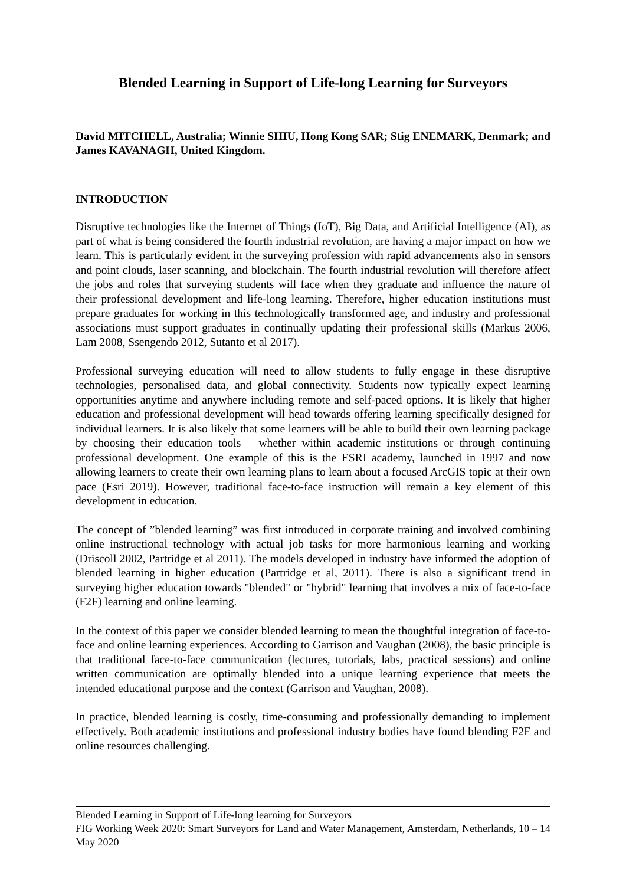Blended Learning in Support of Life-long Learning for Surveyors
David MITCHELL, Australia; Winnie SHIU, Hong Kong SAR; Stig ENEMARK, Denmark; and James KAVANAGH, United Kingdom.
INTRODUCTION
Disruptive technologies like the Internet of Things (IoT), Big Data, and Artificial Intelligence (AI), as part of what is being considered the fourth industrial revolution, are having a major impact on how we learn. This is particularly evident in the surveying profession with rapid advancements also in sensors and point clouds, laser scanning, and blockchain. The fourth industrial revolution will therefore affect the jobs and roles that surveying students will face when they graduate and influence the nature of their professional development and life-long learning. Therefore, higher education institutions must prepare graduates for working in this technologically transformed age, and industry and professional associations must support graduates in continually updating their professional skills (Markus 2006, Lam 2008, Ssengendo 2012, Sutanto et al 2017).
Professional surveying education will need to allow students to fully engage in these disruptive technologies, personalised data, and global connectivity. Students now typically expect learning opportunities anytime and anywhere including remote and self-paced options. It is likely that higher education and professional development will head towards offering learning specifically designed for individual learners. It is also likely that some learners will be able to build their own learning package by choosing their education tools – whether within academic institutions or through continuing professional development. One example of this is the ESRI academy, launched in 1997 and now allowing learners to create their own learning plans to learn about a focused ArcGIS topic at their own pace (Esri 2019). However, traditional face-to-face instruction will remain a key element of this development in education.
The concept of ”blended learning” was first introduced in corporate training and involved combining online instructional technology with actual job tasks for more harmonious learning and working (Driscoll 2002, Partridge et al 2011). The models developed in industry have informed the adoption of blended learning in higher education (Partridge et al, 2011). There is also a significant trend in surveying higher education towards "blended" or "hybrid" learning that involves a mix of face-to-face (F2F) learning and online learning.
In the context of this paper we consider blended learning to mean the thoughtful integration of face-to-face and online learning experiences. According to Garrison and Vaughan (2008), the basic principle is that traditional face-to-face communication (lectures, tutorials, labs, practical sessions) and online written communication are optimally blended into a unique learning experience that meets the intended educational purpose and the context (Garrison and Vaughan, 2008).
In practice, blended learning is costly, time-consuming and professionally demanding to implement effectively. Both academic institutions and professional industry bodies have found blending F2F and online resources challenging.
Blended Learning in Support of Life-long learning for Surveyors
FIG Working Week 2020: Smart Surveyors for Land and Water Management, Amsterdam, Netherlands, 10 – 14 May 2020